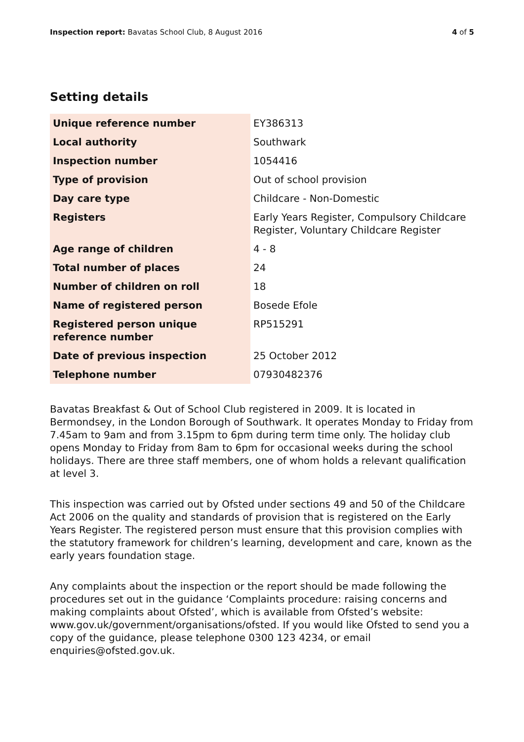Inspection report: Bavatas School Club, 8 August 2016
4 of 5
Setting details
| Unique reference number | EY386313 |
| Local authority | Southwark |
| Inspection number | 1054416 |
| Type of provision | Out of school provision |
| Day care type | Childcare - Non-Domestic |
| Registers | Early Years Register, Compulsory Childcare Register, Voluntary Childcare Register |
| Age range of children | 4 - 8 |
| Total number of places | 24 |
| Number of children on roll | 18 |
| Name of registered person | Bosede Efole |
| Registered person unique reference number | RP515291 |
| Date of previous inspection | 25 October 2012 |
| Telephone number | 07930482376 |
Bavatas Breakfast & Out of School Club registered in 2009. It is located in Bermondsey, in the London Borough of Southwark. It operates Monday to Friday from 7.45am to 9am and from 3.15pm to 6pm during term time only. The holiday club opens Monday to Friday from 8am to 6pm for occasional weeks during the school holidays. There are three staff members, one of whom holds a relevant qualification at level 3.
This inspection was carried out by Ofsted under sections 49 and 50 of the Childcare Act 2006 on the quality and standards of provision that is registered on the Early Years Register. The registered person must ensure that this provision complies with the statutory framework for children’s learning, development and care, known as the early years foundation stage.
Any complaints about the inspection or the report should be made following the procedures set out in the guidance ‘Complaints procedure: raising concerns and making complaints about Ofsted’, which is available from Ofsted’s website: www.gov.uk/government/organisations/ofsted. If you would like Ofsted to send you a copy of the guidance, please telephone 0300 123 4234, or email enquiries@ofsted.gov.uk.